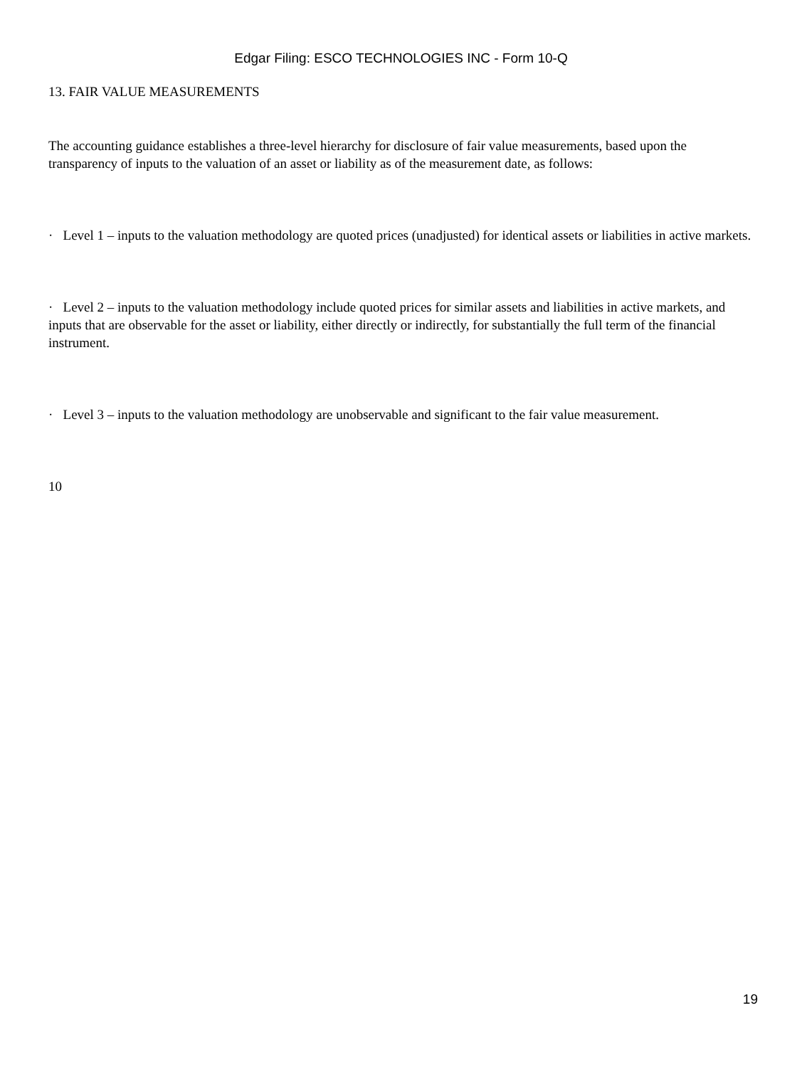Edgar Filing: ESCO TECHNOLOGIES INC - Form 10-Q
13. FAIR VALUE MEASUREMENTS
The accounting guidance establishes a three-level hierarchy for disclosure of fair value measurements, based upon the transparency of inputs to the valuation of an asset or liability as of the measurement date, as follows:
· Level 1 – inputs to the valuation methodology are quoted prices (unadjusted) for identical assets or liabilities in active markets.
· Level 2 – inputs to the valuation methodology include quoted prices for similar assets and liabilities in active markets, and inputs that are observable for the asset or liability, either directly or indirectly, for substantially the full term of the financial instrument.
· Level 3 – inputs to the valuation methodology are unobservable and significant to the fair value measurement.
10
19